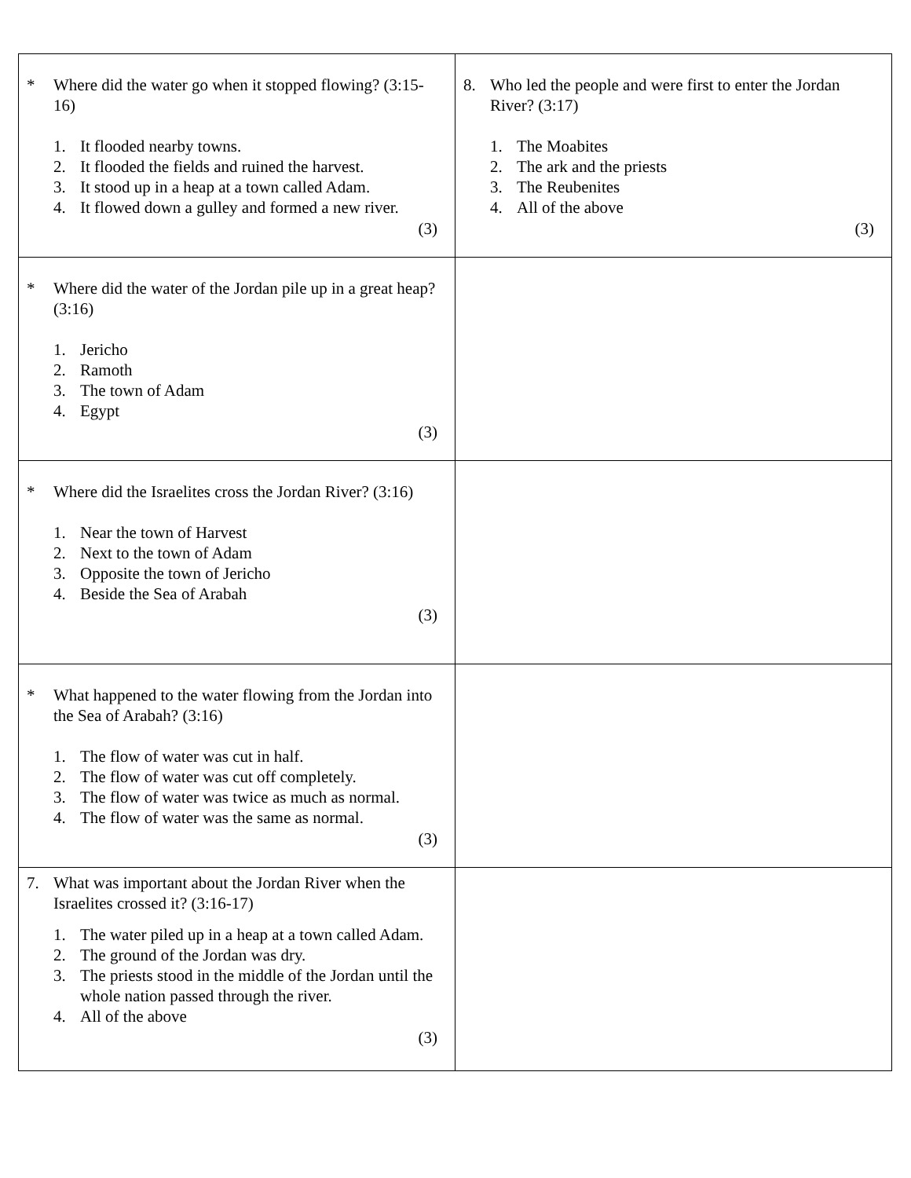| * Where did the water go when it stopped flowing? (3:15-16) 1. It flooded nearby towns. 2. It flooded the fields and ruined the harvest. 3. It stood up in a heap at a town called Adam. 4. It flowed down a gulley and formed a new river. (3) | 8. Who led the people and were first to enter the Jordan River? (3:17) 1. The Moabites 2. The ark and the priests 3. The Reubenites 4. All of the above (3) |
| * Where did the water of the Jordan pile up in a great heap? (3:16) 1. Jericho 2. Ramoth 3. The town of Adam 4. Egypt (3) | |
| * Where did the Israelites cross the Jordan River? (3:16) 1. Near the town of Harvest 2. Next to the town of Adam 3. Opposite the town of Jericho 4. Beside the Sea of Arabah (3) | |
| * What happened to the water flowing from the Jordan into the Sea of Arabah? (3:16) 1. The flow of water was cut in half. 2. The flow of water was cut off completely. 3. The flow of water was twice as much as normal. 4. The flow of water was the same as normal. (3) | |
| 7. What was important about the Jordan River when the Israelites crossed it? (3:16-17) 1. The water piled up in a heap at a town called Adam. 2. The ground of the Jordan was dry. 3. The priests stood in the middle of the Jordan until the whole nation passed through the river. 4. All of the above (3) | |